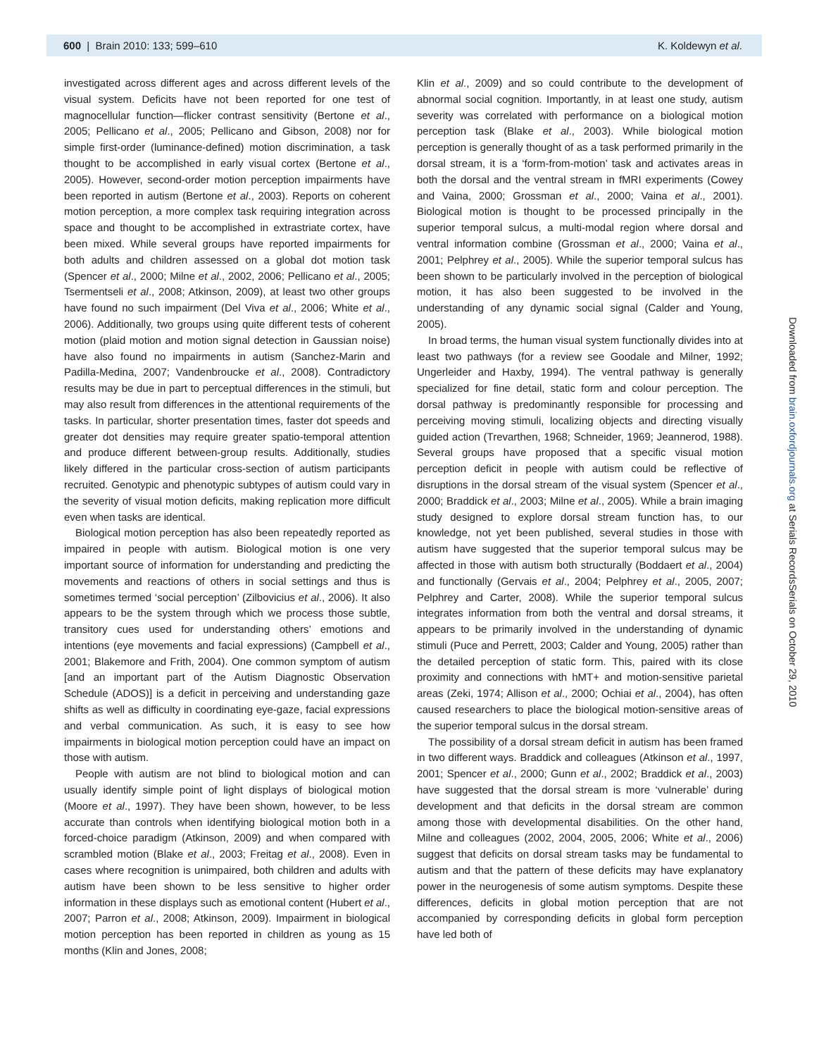600 | Brain 2010: 133; 599–610 K. Koldewyn et al.
investigated across different ages and across different levels of the visual system. Deficits have not been reported for one test of magnocellular function—flicker contrast sensitivity (Bertone et al., 2005; Pellicano et al., 2005; Pellicano and Gibson, 2008) nor for simple first-order (luminance-defined) motion discrimination, a task thought to be accomplished in early visual cortex (Bertone et al., 2005). However, second-order motion perception impairments have been reported in autism (Bertone et al., 2003). Reports on coherent motion perception, a more complex task requiring integration across space and thought to be accomplished in extrastriate cortex, have been mixed. While several groups have reported impairments for both adults and children assessed on a global dot motion task (Spencer et al., 2000; Milne et al., 2002, 2006; Pellicano et al., 2005; Tsermentseli et al., 2008; Atkinson, 2009), at least two other groups have found no such impairment (Del Viva et al., 2006; White et al., 2006). Additionally, two groups using quite different tests of coherent motion (plaid motion and motion signal detection in Gaussian noise) have also found no impairments in autism (Sanchez-Marin and Padilla-Medina, 2007; Vandenbroucke et al., 2008). Contradictory results may be due in part to perceptual differences in the stimuli, but may also result from differences in the attentional requirements of the tasks. In particular, shorter presentation times, faster dot speeds and greater dot densities may require greater spatio-temporal attention and produce different between-group results. Additionally, studies likely differed in the particular cross-section of autism participants recruited. Genotypic and phenotypic subtypes of autism could vary in the severity of visual motion deficits, making replication more difficult even when tasks are identical.
Biological motion perception has also been repeatedly reported as impaired in people with autism. Biological motion is one very important source of information for understanding and predicting the movements and reactions of others in social settings and thus is sometimes termed ‘social perception’ (Zilbovicius et al., 2006). It also appears to be the system through which we process those subtle, transitory cues used for understanding others’ emotions and intentions (eye movements and facial expressions) (Campbell et al., 2001; Blakemore and Frith, 2004). One common symptom of autism [and an important part of the Autism Diagnostic Observation Schedule (ADOS)] is a deficit in perceiving and understanding gaze shifts as well as difficulty in coordinating eye-gaze, facial expressions and verbal communication. As such, it is easy to see how impairments in biological motion perception could have an impact on those with autism.
People with autism are not blind to biological motion and can usually identify simple point of light displays of biological motion (Moore et al., 1997). They have been shown, however, to be less accurate than controls when identifying biological motion both in a forced-choice paradigm (Atkinson, 2009) and when compared with scrambled motion (Blake et al., 2003; Freitag et al., 2008). Even in cases where recognition is unimpaired, both children and adults with autism have been shown to be less sensitive to higher order information in these displays such as emotional content (Hubert et al., 2007; Parron et al., 2008; Atkinson, 2009). Impairment in biological motion perception has been reported in children as young as 15 months (Klin and Jones, 2008;
Klin et al., 2009) and so could contribute to the development of abnormal social cognition. Importantly, in at least one study, autism severity was correlated with performance on a biological motion perception task (Blake et al., 2003). While biological motion perception is generally thought of as a task performed primarily in the dorsal stream, it is a ‘form-from-motion’ task and activates areas in both the dorsal and the ventral stream in fMRI experiments (Cowey and Vaina, 2000; Grossman et al., 2000; Vaina et al., 2001). Biological motion is thought to be processed principally in the superior temporal sulcus, a multi-modal region where dorsal and ventral information combine (Grossman et al., 2000; Vaina et al., 2001; Pelphrey et al., 2005). While the superior temporal sulcus has been shown to be particularly involved in the perception of biological motion, it has also been suggested to be involved in the understanding of any dynamic social signal (Calder and Young, 2005).
In broad terms, the human visual system functionally divides into at least two pathways (for a review see Goodale and Milner, 1992; Ungerleider and Haxby, 1994). The ventral pathway is generally specialized for fine detail, static form and colour perception. The dorsal pathway is predominantly responsible for processing and perceiving moving stimuli, localizing objects and directing visually guided action (Trevarthen, 1968; Schneider, 1969; Jeannerod, 1988). Several groups have proposed that a specific visual motion perception deficit in people with autism could be reflective of disruptions in the dorsal stream of the visual system (Spencer et al., 2000; Braddick et al., 2003; Milne et al., 2005). While a brain imaging study designed to explore dorsal stream function has, to our knowledge, not yet been published, several studies in those with autism have suggested that the superior temporal sulcus may be affected in those with autism both structurally (Boddaert et al., 2004) and functionally (Gervais et al., 2004; Pelphrey et al., 2005, 2007; Pelphrey and Carter, 2008). While the superior temporal sulcus integrates information from both the ventral and dorsal streams, it appears to be primarily involved in the understanding of dynamic stimuli (Puce and Perrett, 2003; Calder and Young, 2005) rather than the detailed perception of static form. This, paired with its close proximity and connections with hMT+ and motion-sensitive parietal areas (Zeki, 1974; Allison et al., 2000; Ochiai et al., 2004), has often caused researchers to place the biological motion-sensitive areas of the superior temporal sulcus in the dorsal stream.
The possibility of a dorsal stream deficit in autism has been framed in two different ways. Braddick and colleagues (Atkinson et al., 1997, 2001; Spencer et al., 2000; Gunn et al., 2002; Braddick et al., 2003) have suggested that the dorsal stream is more ‘vulnerable’ during development and that deficits in the dorsal stream are common among those with developmental disabilities. On the other hand, Milne and colleagues (2002, 2004, 2005, 2006; White et al., 2006) suggest that deficits on dorsal stream tasks may be fundamental to autism and that the pattern of these deficits may have explanatory power in the neurogenesis of some autism symptoms. Despite these differences, deficits in global motion perception that are not accompanied by corresponding deficits in global form perception have led both of
Downloaded from brain.oxfordjournals.org at Serials RecordsSerials on October 29, 2010